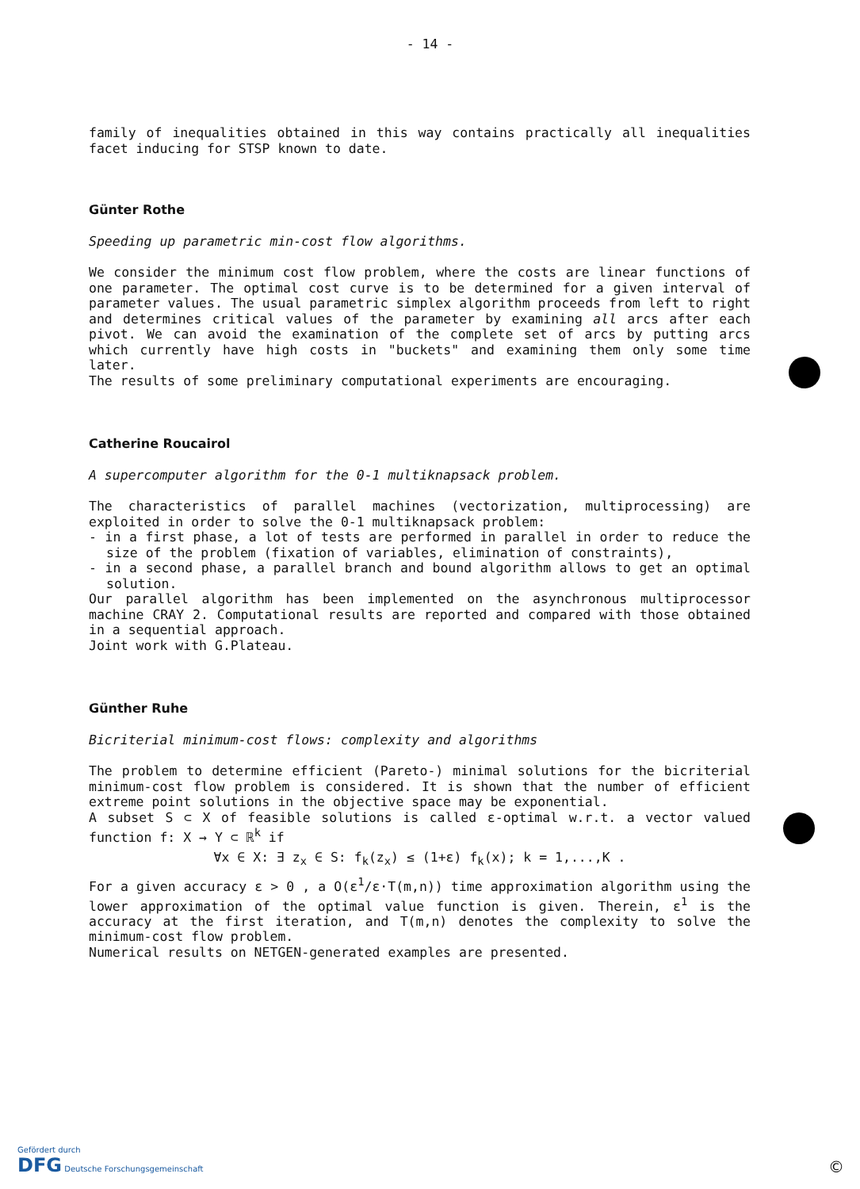- 14 -
family of inequalities obtained in this way contains practically all inequalities facet inducing for STSP known to date.
Günter Rothe
Speeding up parametric min-cost flow algorithms.
We consider the minimum cost flow problem, where the costs are linear functions of one parameter. The optimal cost curve is to be determined for a given interval of parameter values. The usual parametric simplex algorithm proceeds from left to right and determines critical values of the parameter by examining all arcs after each pivot. We can avoid the examination of the complete set of arcs by putting arcs which currently have high costs in "buckets" and examining them only some time later.
The results of some preliminary computational experiments are encouraging.
Catherine Roucairol
A supercomputer algorithm for the 0-1 multiknapsack problem.
The characteristics of parallel machines (vectorization, multiprocessing) are exploited in order to solve the 0-1 multiknapsack problem:
- in a first phase, a lot of tests are performed in parallel in order to reduce the size of the problem (fixation of variables, elimination of constraints),
- in a second phase, a parallel branch and bound algorithm allows to get an optimal solution.
Our parallel algorithm has been implemented on the asynchronous multiprocessor machine CRAY 2. Computational results are reported and compared with those obtained in a sequential approach.
Joint work with G.Plateau.
Günther Ruhe
Bicriterial minimum-cost flows: complexity and algorithms
The problem to determine efficient (Pareto-) minimal solutions for the bicriterial minimum-cost flow problem is considered. It is shown that the number of efficient extreme point solutions in the objective space may be exponential.
A subset S ⊂ X of feasible solutions is called ε-optimal w.r.t. a vector valued function f: X → Y ⊂ ℝ<sup>k</sup> if
∀x ∈ X: ∃ z<sub>x</sub> ∈ S: f<sub>k</sub>(z<sub>x</sub>) ≤ (1+ε) f<sub>k</sub>(x); k = 1,...,K .
For a given accuracy ε > 0 , a O(ε<sup>1</sup>/ε·T(m,n)) time approximation algorithm using the lower approximation of the optimal value function is given. Therein, ε<sup>1</sup> is the accuracy at the first iteration, and T(m,n) denotes the complexity to solve the minimum-cost flow problem.
Numerical results on NETGEN-generated examples are presented.
Gefördert durch
DFG Deutsche Forschungsgemeinschaft
©